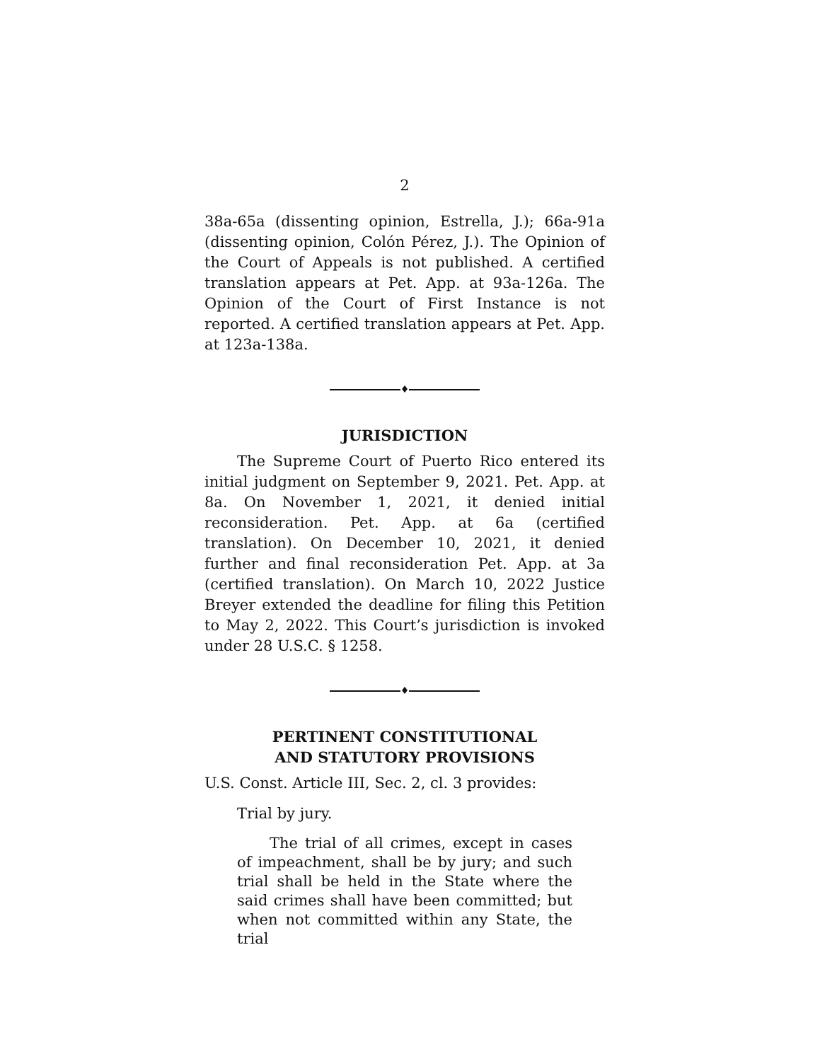2
38a-65a (dissenting opinion, Estrella, J.); 66a-91a (dissenting opinion, Colón Pérez, J.). The Opinion of the Court of Appeals is not published. A certified translation appears at Pet. App. at 93a-126a. The Opinion of the Court of First Instance is not reported. A certified translation appears at Pet. App. at 123a-138a.
♦
JURISDICTION
The Supreme Court of Puerto Rico entered its initial judgment on September 9, 2021. Pet. App. at 8a. On November 1, 2021, it denied initial reconsideration. Pet. App. at 6a (certified translation). On December 10, 2021, it denied further and final reconsideration Pet. App. at 3a (certified translation). On March 10, 2022 Justice Breyer extended the deadline for filing this Petition to May 2, 2022. This Court’s jurisdiction is invoked under 28 U.S.C. § 1258.
♦
PERTINENT CONSTITUTIONAL
AND STATUTORY PROVISIONS
U.S. Const. Article III, Sec. 2, cl. 3 provides:
Trial by jury.
The trial of all crimes, except in cases of impeachment, shall be by jury; and such trial shall be held in the State where the said crimes shall have been committed; but when not committed within any State, the trial